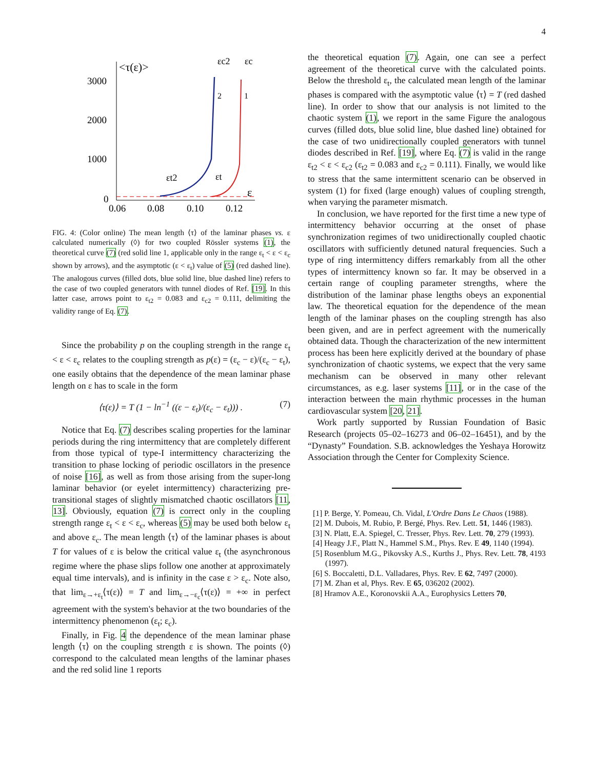4
<τ(ε)>
3000
2000
1000
0
0.06
0.08
0.10
0.12
ε
εc2
εc
εt2
εt
2
1
FIG. 4: (Color online) The mean length ⟨τ⟩ of the laminar phases vs. ε calculated numerically (◊) for two coupled Rössler systems (1), the theoretical curve (7) (red solid line 1, applicable only in the range ε<sub>t</sub> < ε < ε<sub>c</sub> shown by arrows), and the asymptotic (ε < ε<sub>t</sub>) value of (5) (red dashed line). The analogous curves (filled dots, blue solid line, blue dashed line) refers to the case of two coupled generators with tunnel diodes of Ref. [19]. In this latter case, arrows point to ε<sub>t2</sub> = 0.083 and ε<sub>c2</sub> = 0.111, delimiting the validity range of Eq. (7).
Since the probability p on the coupling strength in the range ε<sub>t</sub> < ε < ε<sub>c</sub> relates to the coupling strength as p(ε) = (ε<sub>c</sub> − ε)/(ε<sub>c</sub> − ε<sub>t</sub>), one easily obtains that the dependence of the mean laminar phase length on ε has to scale in the form
⟨τ(ε)⟩ = T (1 − ln<sup>−1</sup> ((ε − ε<sub>t</sub>)/(ε<sub>c</sub> − ε<sub>t</sub>))) . (7)
Notice that Eq. (7) describes scaling properties for the laminar periods during the ring intermittency that are completely different from those typical of type-I intermittency characterizing the transition to phase locking of periodic oscillators in the presence of noise [16], as well as from those arising from the super-long laminar behavior (or eyelet intermittency) characterizing pre-transitional stages of slightly mismatched chaotic oscillators [11, 13]. Obviously, equation (7) is correct only in the coupling strength range ε<sub>t</sub> < ε < ε<sub>c</sub>, whereas (5) may be used both below ε<sub>t</sub> and above ε<sub>c</sub>. The mean length ⟨τ⟩ of the laminar phases is about T for values of ε is below the critical value ε<sub>t</sub> (the asynchronous regime where the phase slips follow one another at approximately equal time intervals), and is infinity in the case ε > ε<sub>c</sub>. Note also, that lim<sub>ε→+ε<sub>t</sub></sub>⟨τ(ε)⟩ = T and lim<sub>ε→−ε<sub>c</sub></sub>⟨τ(ε)⟩ = +∞ in perfect agreement with the system's behavior at the two boundaries of the intermittency phenomenon (ε<sub>t</sub>; ε<sub>c</sub>).
Finally, in Fig. 4 the dependence of the mean laminar phase length ⟨τ⟩ on the coupling strength ε is shown. The points (◊) correspond to the calculated mean lengths of the laminar phases and the red solid line 1 reports
the theoretical equation (7). Again, one can see a perfect agreement of the theoretical curve with the calculated points. Below the threshold ε<sub>t</sub>, the calculated mean length of the laminar phases is compared with the asymptotic value ⟨τ⟩ = T (red dashed line). In order to show that our analysis is not limited to the chaotic system (1), we report in the same Figure the analogous curves (filled dots, blue solid line, blue dashed line) obtained for the case of two unidirectionally coupled generators with tunnel diodes described in Ref. [19], where Eq. (7) is valid in the range ε<sub>t2</sub> < ε < ε<sub>c2</sub> (ε<sub>t2</sub> = 0.083 and ε<sub>c2</sub> = 0.111). Finally, we would like to stress that the same intermittent scenario can be observed in system (1) for fixed (large enough) values of coupling strength, when varying the parameter mismatch.
In conclusion, we have reported for the first time a new type of intermittency behavior occurring at the onset of phase synchronization regimes of two unidirectionally coupled chaotic oscillators with sufficiently detuned natural frequencies. Such a type of ring intermittency differs remarkably from all the other types of intermittency known so far. It may be observed in a certain range of coupling parameter strengths, where the distribution of the laminar phase lengths obeys an exponential law. The theoretical equation for the dependence of the mean length of the laminar phases on the coupling strength has also been given, and are in perfect agreement with the numerically obtained data. Though the characterization of the new intermittent process has been here explicitly derived at the boundary of phase synchronization of chaotic systems, we expect that the very same mechanism can be observed in many other relevant circumstances, as e.g. laser systems [11], or in the case of the interaction between the main rhythmic processes in the human cardiovascular system [20, 21].
Work partly supported by Russian Foundation of Basic Research (projects 05–02–16273 and 06–02–16451), and by the “Dynasty” Foundation. S.B. acknowledges the Yeshaya Horowitz Association through the Center for Complexity Science.
[1] P. Berge, Y. Pomeau, Ch. Vidal, L'Ordre Dans Le Chaos (1988).
[2] M. Dubois, M. Rubio, P. Bergé, Phys. Rev. Lett. 51, 1446 (1983).
[3] N. Platt, E.A. Spiegel, C. Tresser, Phys. Rev. Lett. 70, 279 (1993).
[4] Heagy J.F., Platt N., Hammel S.M., Phys. Rev. E 49, 1140 (1994).
[5] Rosenblum M.G., Pikovsky A.S., Kurths J., Phys. Rev. Lett. 78, 4193 (1997).
[6] S. Boccaletti, D.L. Valladares, Phys. Rev. E 62, 7497 (2000).
[7] M. Zhan et al, Phys. Rev. E 65, 036202 (2002).
[8] Hramov A.E., Koronovskii A.A., Europhysics Letters 70,